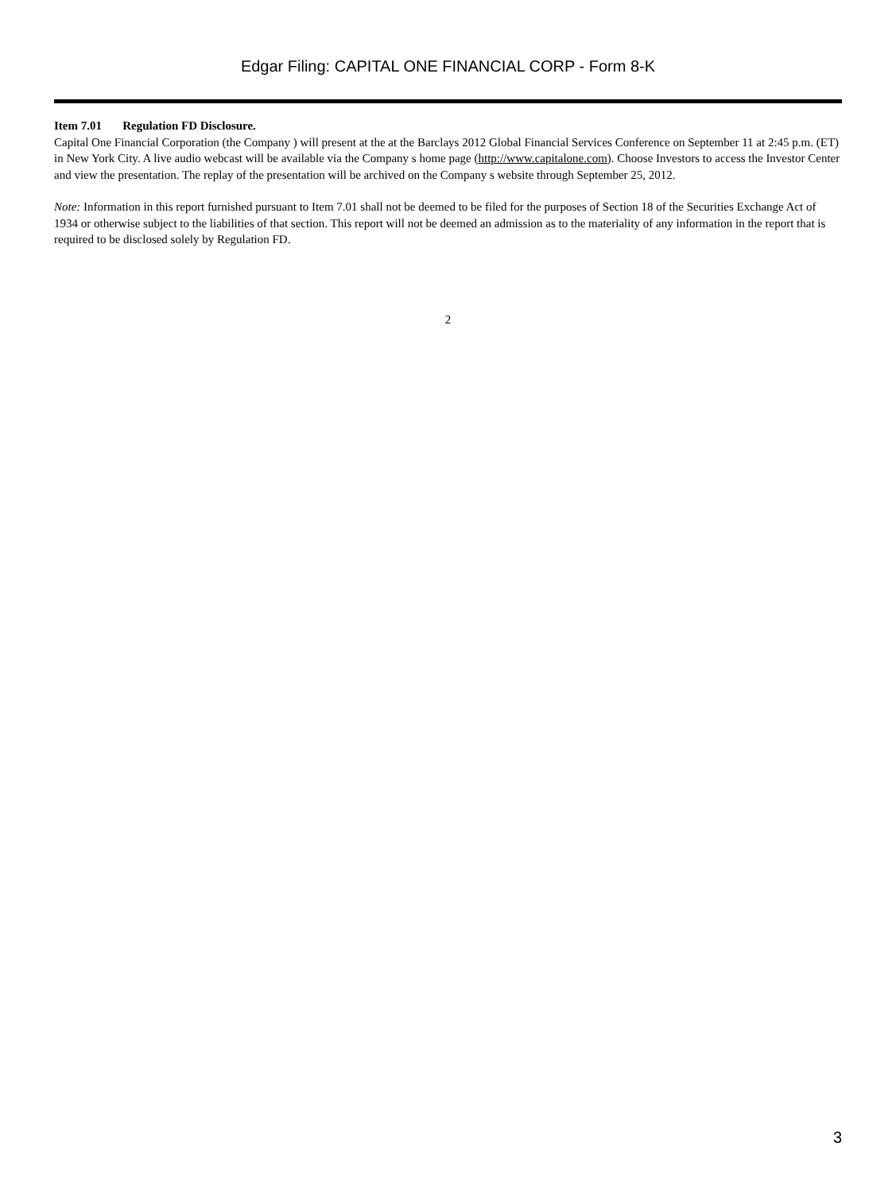Edgar Filing: CAPITAL ONE FINANCIAL CORP - Form 8-K
Item 7.01 Regulation FD Disclosure.
Capital One Financial Corporation (the Company ) will present at the at the Barclays 2012 Global Financial Services Conference on September 11 at 2:45 p.m. (ET) in New York City. A live audio webcast will be available via the Company s home page (http://www.capitalone.com). Choose Investors to access the Investor Center and view the presentation. The replay of the presentation will be archived on the Company s website through September 25, 2012.
Note: Information in this report furnished pursuant to Item 7.01 shall not be deemed to be filed for the purposes of Section 18 of the Securities Exchange Act of 1934 or otherwise subject to the liabilities of that section. This report will not be deemed an admission as to the materiality of any information in the report that is required to be disclosed solely by Regulation FD.
2
3